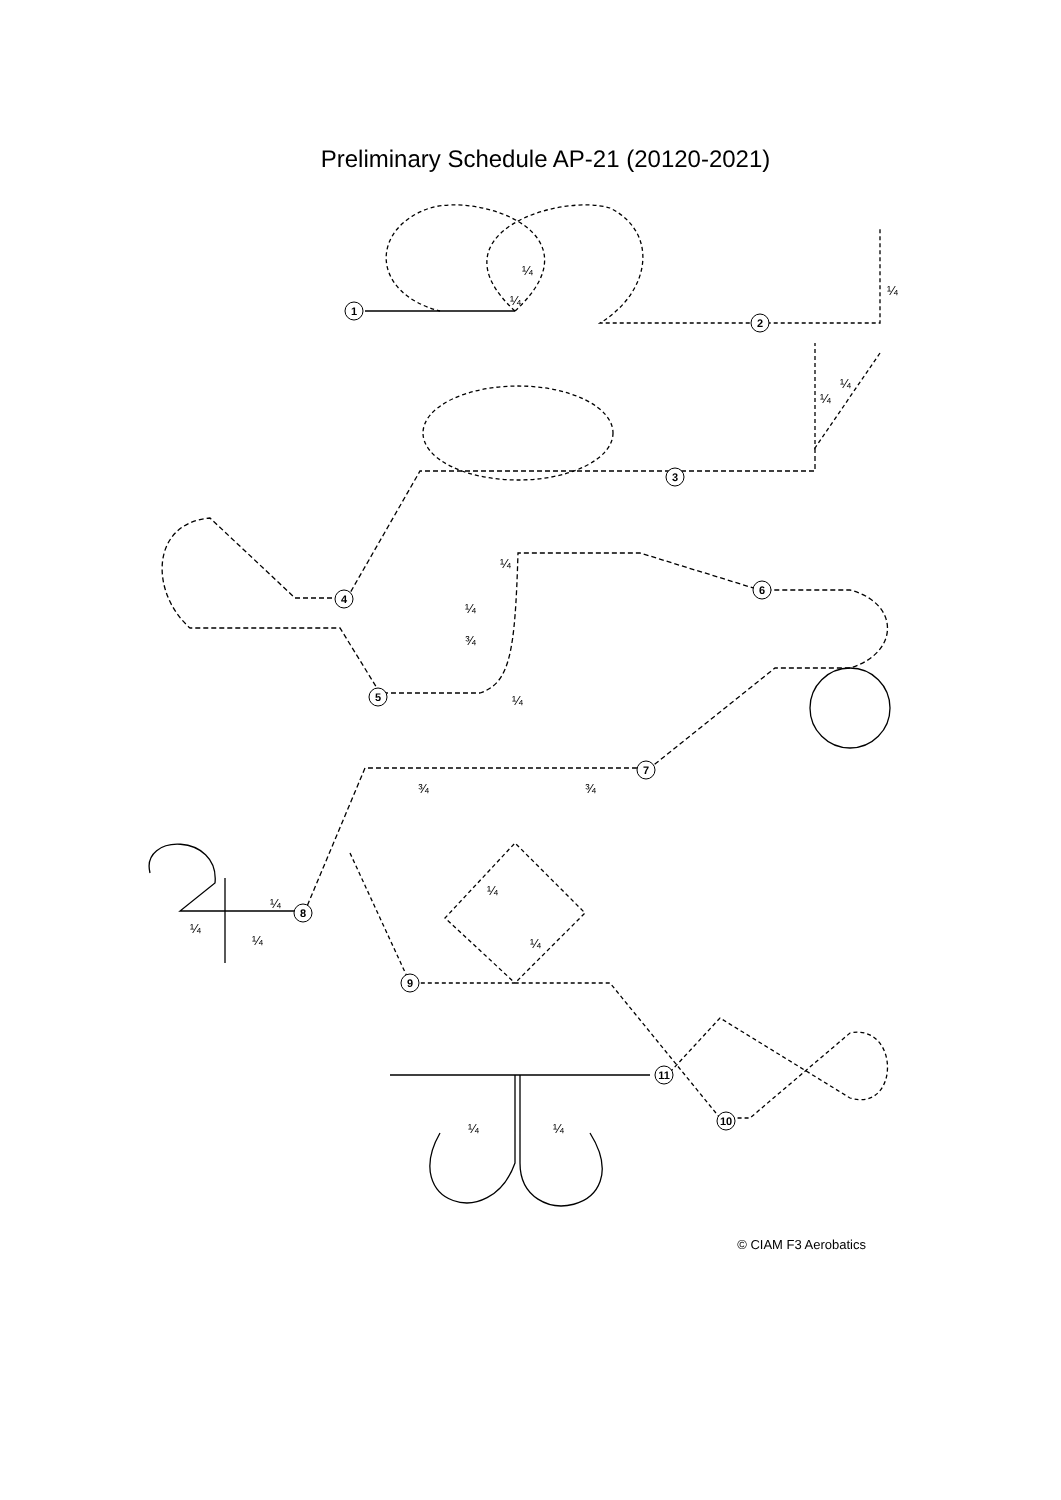Preliminary Schedule AP-21 (20120-2021)
1
2
3
4
5
6
7
8
9
10
11
¼
¼
¼
¼
¼
¼
¼
¾
¼
¾
¾
¼
¼
¼
¼
¼
¼
¼
© CIAM F3 Aerobatics